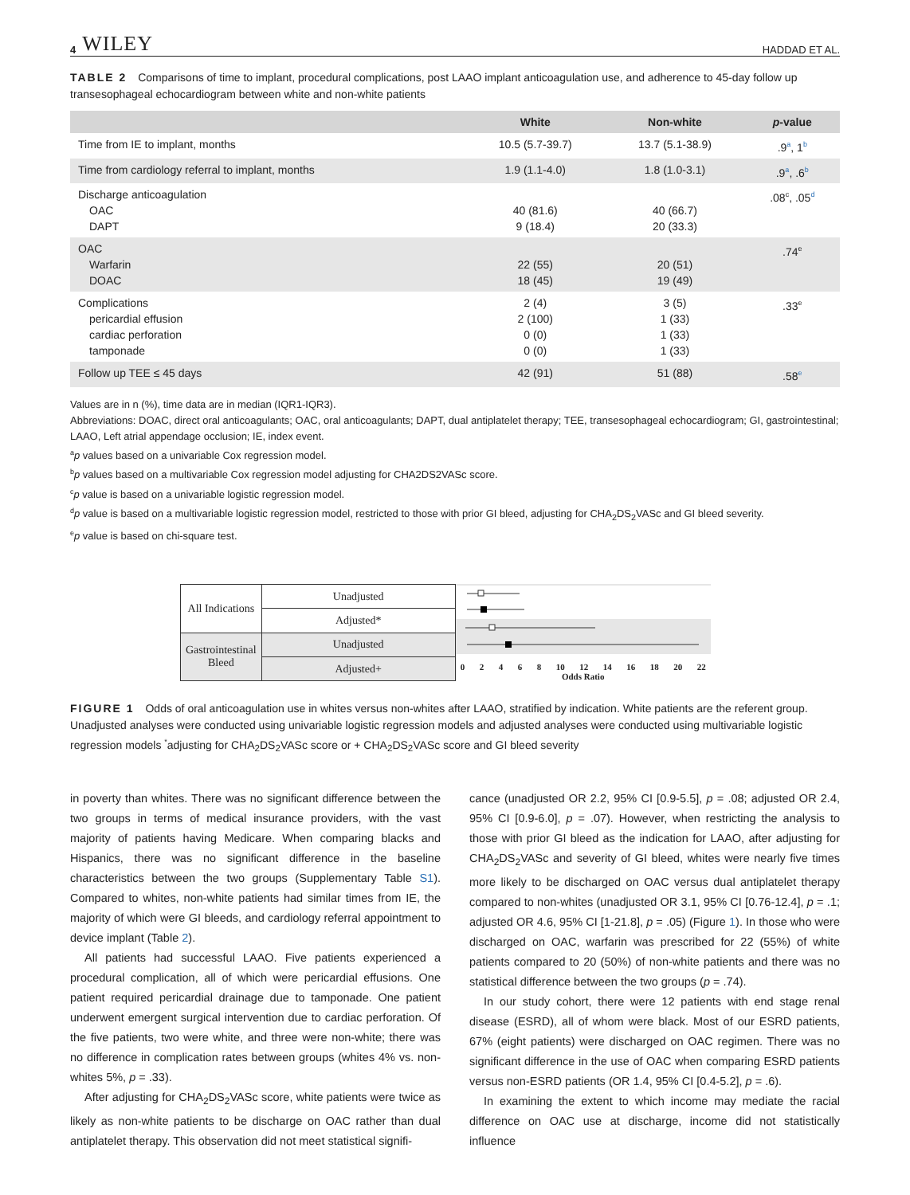4 WILEY HADDAD ET AL.
TABLE 2 Comparisons of time to implant, procedural complications, post LAAO implant anticoagulation use, and adherence to 45-day follow up transesophageal echocardiogram between white and non-white patients
| | White | Non-white | p -value |
| --- | --- | --- | --- |
| Time from IE to implant, months | 10.5 (5.7-39.7) | 13.7 (5.1-38.9) | .9<sup>a</sup>, 1<sup>b</sup> |
| Time from cardiology referral to implant, months | 1.9 (1.1-4.0) | 1.8 (1.0-3.1) | .9<sup>a</sup>, .6<sup>b</sup> |
| Discharge anticoagulation OAC DAPT | 40 (81.6) 9 (18.4) | 40 (66.7) 20 (33.3) | .08<sup>c</sup>, .05<sup>d</sup> |
| OAC Warfarin DOAC | 22 (55) 18 (45) | 20 (51) 19 (49) | .74<sup>e</sup> |
| Complications pericardial effusion cardiac perforation tamponade | 2 (4) 2 (100) 0 (0) 0 (0) | 3 (5) 1 (33) 1 (33) 1 (33) | .33<sup>e</sup> |
| Follow up TEE ≤ 45 days | 42 (91) | 51 (88) | .58<sup>e</sup> |
Values are in n (%), time data are in median (IQR1-IQR3).
Abbreviations: DOAC, direct oral anticoagulants; OAC, oral anticoagulants; DAPT, dual antiplatelet therapy; TEE, transesophageal echocardiogram; GI, gastrointestinal; LAAO, Left atrial appendage occlusion; IE, index event.
<sup>a</sup> p values based on a univariable Cox regression model.
<sup>b</sup> p values based on a multivariable Cox regression model adjusting for CHA2DS2VASc score.
<sup>c</sup> p value is based on a univariable logistic regression model.
<sup>d</sup> p value is based on a multivariable logistic regression model, restricted to those with prior GI bleed, adjusting for CHA<sub>2</sub>DS<sub>2</sub>VASc and GI bleed severity.
<sup>e</sup> p value is based on chi-square test.
| All Indications | Unadjusted |
| | Adjusted* |
| Gastrointestinal Bleed | Unadjusted |
| | Adjusted+ |
02468 10 12 14 16 18 20 22
Odds Ratio
FIGURE 1 Odds of oral anticoagulation use in whites versus non-whites after LAAO, stratified by indication. White patients are the referent group. Unadjusted analyses were conducted using univariable logistic regression models and adjusted analyses were conducted using multivariable logistic regression models <sup>*</sup>adjusting for CHA<sub>2</sub>DS<sub>2</sub>VASc score or + CHA<sub>2</sub>DS<sub>2</sub>VASc score and GI bleed severity
in poverty than whites. There was no significant difference between the two groups in terms of medical insurance providers, with the vast majority of patients having Medicare. When comparing blacks and Hispanics, there was no significant difference in the baseline characteristics between the two groups (Supplementary Table S1). Compared to whites, non-white patients had similar times from IE, the majority of which were GI bleeds, and cardiology referral appointment to device implant (Table 2).
All patients had successful LAAO. Five patients experienced a procedural complication, all of which were pericardial effusions. One patient required pericardial drainage due to tamponade. One patient underwent emergent surgical intervention due to cardiac perforation. Of the five patients, two were white, and three were non-white; there was no difference in complication rates between groups (whites 4% vs. non-whites 5%, p = .33).
After adjusting for CHA<sub>2</sub>DS<sub>2</sub>VASc score, white patients were twice as likely as non-white patients to be discharge on OAC rather than dual antiplatelet therapy. This observation did not meet statistical signifi-
cance (unadjusted OR 2.2, 95% CI [0.9-5.5], p = .08; adjusted OR 2.4, 95% CI [0.9-6.0], p = .07). However, when restricting the analysis to those with prior GI bleed as the indication for LAAO, after adjusting for CHA<sub>2</sub>DS<sub>2</sub>VASc and severity of GI bleed, whites were nearly five times more likely to be discharged on OAC versus dual antiplatelet therapy compared to non-whites (unadjusted OR 3.1, 95% CI [0.76-12.4], p = .1; adjusted OR 4.6, 95% CI [1-21.8], p = .05) (Figure 1). In those who were discharged on OAC, warfarin was prescribed for 22 (55%) of white patients compared to 20 (50%) of non-white patients and there was no statistical difference between the two groups (p = .74).
In our study cohort, there were 12 patients with end stage renal disease (ESRD), all of whom were black. Most of our ESRD patients, 67% (eight patients) were discharged on OAC regimen. There was no significant difference in the use of OAC when comparing ESRD patients versus non-ESRD patients (OR 1.4, 95% CI [0.4-5.2], p = .6).
In examining the extent to which income may mediate the racial difference on OAC use at discharge, income did not statistically influence